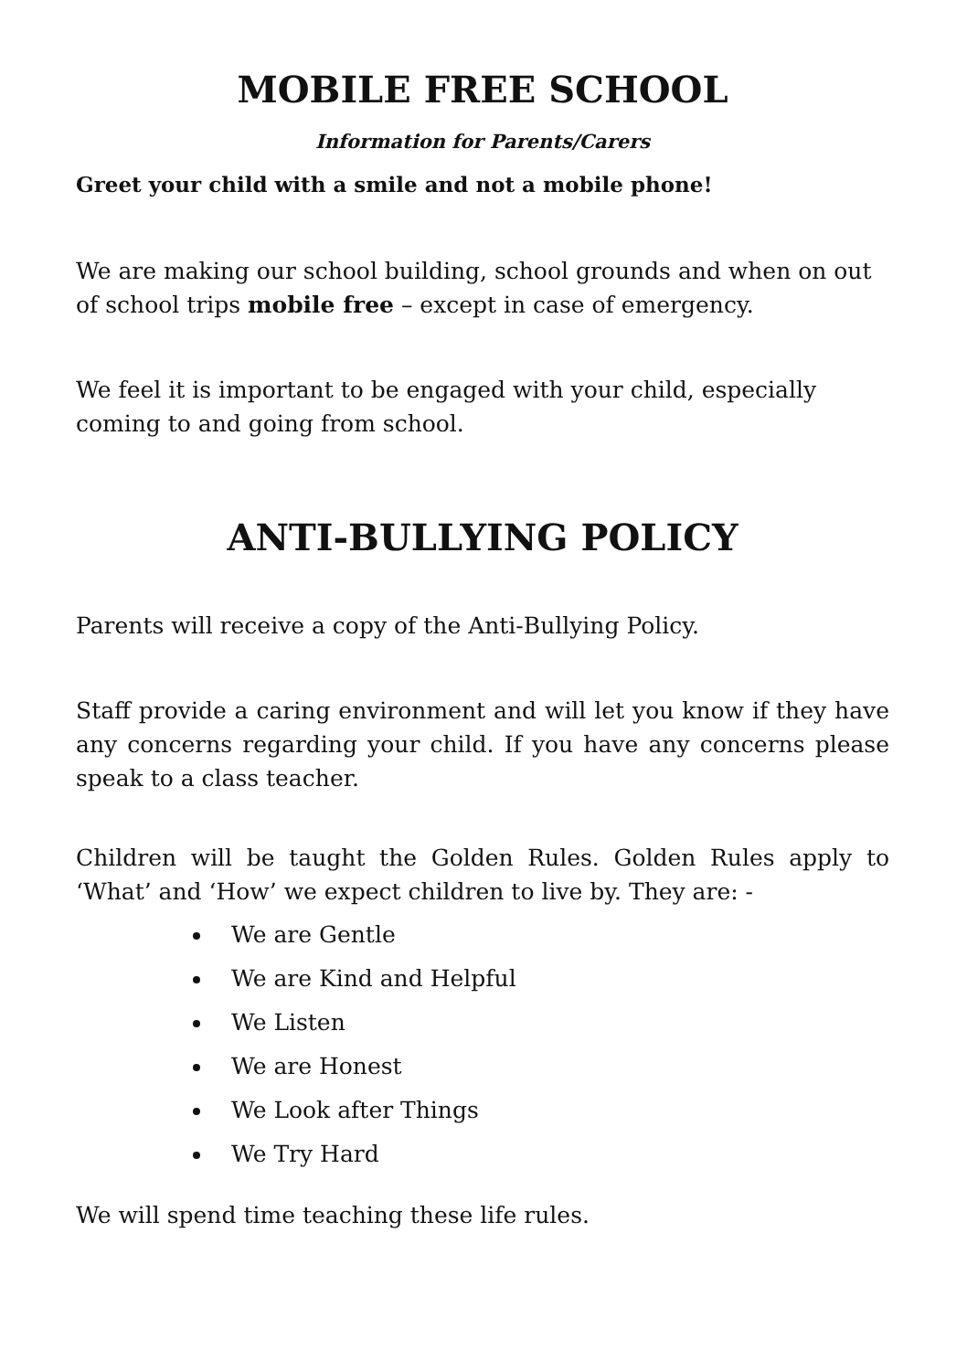MOBILE FREE SCHOOL
Information for Parents/Carers
Greet your child with a smile and not a mobile phone!
We are making our school building, school grounds and when on out of school trips mobile free – except in case of emergency.
We feel it is important to be engaged with your child, especially coming to and going from school.
ANTI-BULLYING POLICY
Parents will receive a copy of the Anti-Bullying Policy.
Staff provide a caring environment and will let you know if they have any concerns regarding your child. If you have any concerns please speak to a class teacher.
Children will be taught the Golden Rules. Golden Rules apply to ‘What’ and ‘How’ we expect children to live by. They are: -
We are Gentle
We are Kind and Helpful
We Listen
We are Honest
We Look after Things
We Try Hard
We will spend time teaching these life rules.